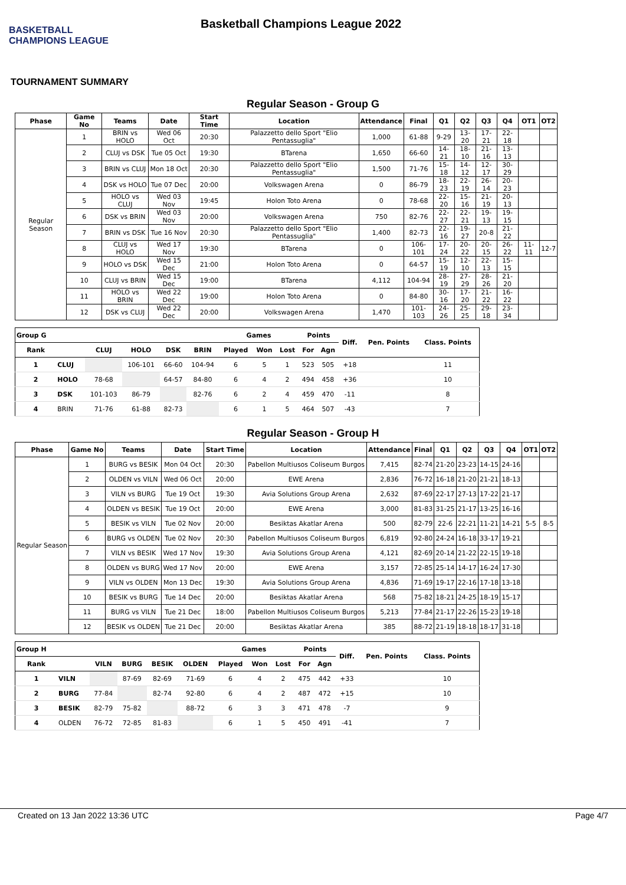BASKETBALL CHAMPIONS LEAGUE
Basketball Champions League 2022
TOURNAMENT SUMMARY
Regular Season - Group G
| Phase | Game No | Teams | Date | Start Time | Location | Attendance | Final | Q1 | Q2 | Q3 | Q4 | OT1 | OT2 |
| --- | --- | --- | --- | --- | --- | --- | --- | --- | --- | --- | --- | --- | --- |
| Regular Season | 1 | BRIN vs HOLO | Wed 06 Oct | 20:30 | Palazzetto dello Sport "Elio Pentassuglia" | 1,000 | 61-88 | 9-29 | 13-20 | 17-21 | 22-18 | | |
| | 2 | CLUJ vs DSK | Tue 05 Oct | 19:30 | BTarena | 1,650 | 66-60 | 14-21 | 18-10 | 21-16 | 13-13 | | |
| | 3 | BRIN vs CLUJ | Mon 18 Oct | 20:30 | Palazzetto dello Sport "Elio Pentassuglia" | 1,500 | 71-76 | 15-18 | 14-12 | 12-17 | 30-29 | | |
| | 4 | DSK vs HOLO | Tue 07 Dec | 20:00 | Volkswagen Arena | 0 | 86-79 | 18-23 | 22-19 | 26-14 | 20-23 | | |
| | 5 | HOLO vs CLUJ | Wed 03 Nov | 19:45 | Holon Toto Arena | 0 | 78-68 | 22-20 | 15-16 | 21-19 | 20-13 | | |
| | 6 | DSK vs BRIN | Wed 03 Nov | 20:00 | Volkswagen Arena | 750 | 82-76 | 22-27 | 22-21 | 19-13 | 19-15 | | |
| | 7 | BRIN vs DSK | Tue 16 Nov | 20:30 | Palazzetto dello Sport "Elio Pentassuglia" | 1,400 | 82-73 | 22-16 | 19-27 | 20-8 | 21-22 | | |
| | 8 | CLUJ vs HOLO | Wed 17 Nov | 19:30 | BTarena | 0 | 106-101 | 17-24 | 20-22 | 20-15 | 26-22 | 11-11 | 12-7 |
| | 9 | HOLO vs DSK | Wed 15 Dec | 21:00 | Holon Toto Arena | 0 | 64-57 | 15-19 | 12-10 | 22-13 | 15-15 | | |
| | 10 | CLUJ vs BRIN | Wed 15 Dec | 19:00 | BTarena | 4,112 | 104-94 | 28-19 | 27-29 | 28-26 | 21-20 | | |
| | 11 | HOLO vs BRIN | Wed 22 Dec | 19:00 | Holon Toto Arena | 0 | 84-80 | 30-16 | 17-20 | 21-22 | 16-22 | | |
| | 12 | DSK vs CLUJ | Wed 22 Dec | 20:00 | Volkswagen Arena | 1,470 | 101-103 | 24-26 | 25-25 | 29-18 | 23-34 | | |
| Group G | | | | | | Games | | | Points | | Diff. | Pen. Points | Class. Points |
| --- | --- | --- | --- | --- | --- | --- | --- | --- | --- | --- | --- | --- | --- |
| Rank | | CLUJ | HOLO | DSK | BRIN | Played | Won | Lost | For | Agn | | | |
| 1 | CLUJ | | 106-101 | 66-60 | 104-94 | 6 | 5 | 1 | 523 | 505 | +18 | | 11 |
| 2 | HOLO | 78-68 | | 64-57 | 84-80 | 6 | 4 | 2 | 494 | 458 | +36 | | 10 |
| 3 | DSK | 101-103 | 86-79 | | 82-76 | 6 | 2 | 4 | 459 | 470 | -11 | | 8 |
| 4 | BRIN | 71-76 | 61-88 | 82-73 | | 6 | 1 | 5 | 464 | 507 | -43 | | 7 |
Regular Season - Group H
| Phase | Game No | Teams | Date | Start Time | Location | Attendance | Final | Q1 | Q2 | Q3 | Q4 | OT1 | OT2 |
| --- | --- | --- | --- | --- | --- | --- | --- | --- | --- | --- | --- | --- | --- |
| Regular Season | 1 | BURG vs BESIK | Mon 04 Oct | 20:30 | Pabellon Multiusos Coliseum Burgos | 7,415 | 82-74 | 21-20 | 23-23 | 14-15 | 24-16 | | |
| | 2 | OLDEN vs VILN | Wed 06 Oct | 20:00 | EWE Arena | 2,836 | 76-72 | 16-18 | 21-20 | 21-21 | 18-13 | | |
| | 3 | VILN vs BURG | Tue 19 Oct | 19:30 | Avia Solutions Group Arena | 2,632 | 87-69 | 22-17 | 27-13 | 17-22 | 21-17 | | |
| | 4 | OLDEN vs BESIK | Tue 19 Oct | 20:00 | EWE Arena | 3,000 | 81-83 | 31-25 | 21-17 | 13-25 | 16-16 | | |
| | 5 | BESIK vs VILN | Tue 02 Nov | 20:00 | Besiktas Akatlar Arena | 500 | 82-79 | 22-6 | 22-21 | 11-21 | 14-21 | 5-5 | 8-5 |
| | 6 | BURG vs OLDEN | Tue 02 Nov | 20:30 | Pabellon Multiusos Coliseum Burgos | 6,819 | 92-80 | 24-24 | 16-18 | 33-17 | 19-21 | | |
| | 7 | VILN vs BESIK | Wed 17 Nov | 19:30 | Avia Solutions Group Arena | 4,121 | 82-69 | 20-14 | 21-22 | 22-15 | 19-18 | | |
| | 8 | OLDEN vs BURG | Wed 17 Nov | 20:00 | EWE Arena | 3,157 | 72-85 | 25-14 | 14-17 | 16-24 | 17-30 | | |
| | 9 | VILN vs OLDEN | Mon 13 Dec | 19:30 | Avia Solutions Group Arena | 4,836 | 71-69 | 19-17 | 22-16 | 17-18 | 13-18 | | |
| | 10 | BESIK vs BURG | Tue 14 Dec | 20:00 | Besiktas Akatlar Arena | 568 | 75-82 | 18-21 | 24-25 | 18-19 | 15-17 | | |
| | 11 | BURG vs VILN | Tue 21 Dec | 18:00 | Pabellon Multiusos Coliseum Burgos | 5,213 | 77-84 | 21-17 | 22-26 | 15-23 | 19-18 | | |
| | 12 | BESIK vs OLDEN | Tue 21 Dec | 20:00 | Besiktas Akatlar Arena | 385 | 88-72 | 21-19 | 18-18 | 18-17 | 31-18 | | |
| Group H | | | | | | Games | | | Points | | Diff. | Pen. Points | Class. Points |
| --- | --- | --- | --- | --- | --- | --- | --- | --- | --- | --- | --- | --- | --- |
| Rank | | VILN | BURG | BESIK | OLDEN | Played | Won | Lost | For | Agn | | | |
| 1 | VILN | | 87-69 | 82-69 | 71-69 | 6 | 4 | 2 | 475 | 442 | +33 | | 10 |
| 2 | BURG | 77-84 | | 82-74 | 92-80 | 6 | 4 | 2 | 487 | 472 | +15 | | 10 |
| 3 | BESIK | 82-79 | 75-82 | | 88-72 | 6 | 3 | 3 | 471 | 478 | -7 | | 9 |
| 4 | OLDEN | 76-72 | 72-85 | 81-83 | | 6 | 1 | 5 | 450 | 491 | -41 | | 7 |
Created on 13 Jan 2022 13:36 UTC Page 4/7